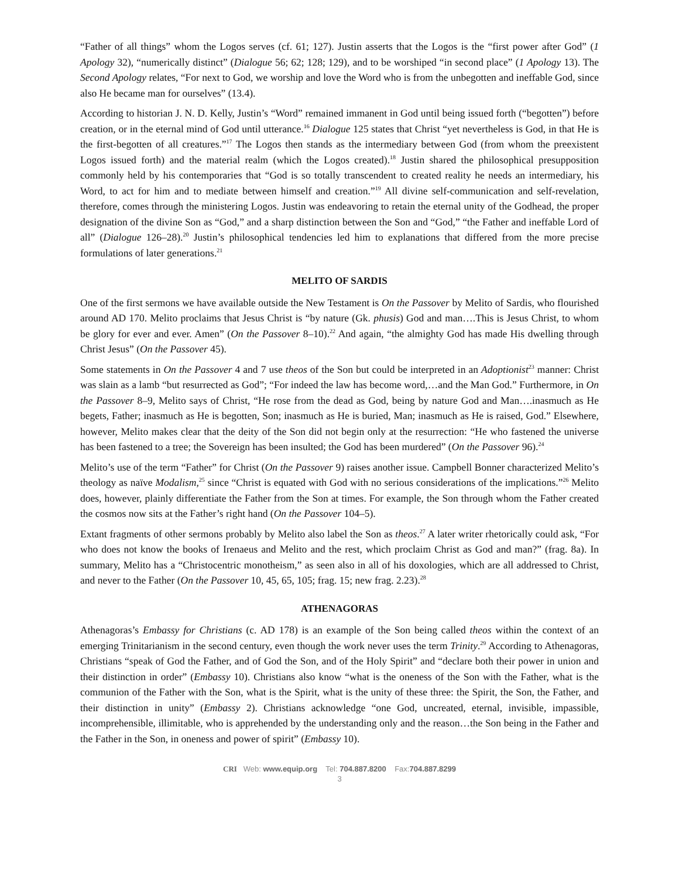“Father of all things” whom the Logos serves (cf. 61; 127). Justin asserts that the Logos is the “first power after God” (1 Apology 32), “numerically distinct” (Dialogue 56; 62; 128; 129), and to be worshiped “in second place” (1 Apology 13). The Second Apology relates, “For next to God, we worship and love the Word who is from the unbegotten and ineffable God, since also He became man for ourselves” (13.4).
According to historian J. N. D. Kelly, Justin’s “Word” remained immanent in God until being issued forth (“begotten”) before creation, or in the eternal mind of God until utterance.<sup>16</sup> Dialogue 125 states that Christ “yet nevertheless is God, in that He is the first-begotten of all creatures.”<sup>17</sup> The Logos then stands as the intermediary between God (from whom the preexistent Logos issued forth) and the material realm (which the Logos created).<sup>18</sup> Justin shared the philosophical presupposition commonly held by his contemporaries that “God is so totally transcendent to created reality he needs an intermediary, his Word, to act for him and to mediate between himself and creation.”<sup>19</sup> All divine self-communication and self-revelation, therefore, comes through the ministering Logos. Justin was endeavoring to retain the eternal unity of the Godhead, the proper designation of the divine Son as “God,” and a sharp distinction between the Son and “God,” “the Father and ineffable Lord of all” (Dialogue 126–28).<sup>20</sup> Justin’s philosophical tendencies led him to explanations that differed from the more precise formulations of later generations.<sup>21</sup>
MELITO OF SARDIS
One of the first sermons we have available outside the New Testament is On the Passover by Melito of Sardis, who flourished around AD 170. Melito proclaims that Jesus Christ is “by nature (Gk. phusis) God and man….This is Jesus Christ, to whom be glory for ever and ever. Amen” (On the Passover 8–10).<sup>22</sup> And again, “the almighty God has made His dwelling through Christ Jesus” (On the Passover 45).
Some statements in On the Passover 4 and 7 use theos of the Son but could be interpreted in an Adoptionist<sup>23</sup> manner: Christ was slain as a lamb “but resurrected as God”; “For indeed the law has become word,…and the Man God.” Furthermore, in On the Passover 8–9, Melito says of Christ, “He rose from the dead as God, being by nature God and Man….inasmuch as He begets, Father; inasmuch as He is begotten, Son; inasmuch as He is buried, Man; inasmuch as He is raised, God.” Elsewhere, however, Melito makes clear that the deity of the Son did not begin only at the resurrection: “He who fastened the universe has been fastened to a tree; the Sovereign has been insulted; the God has been murdered” (On the Passover 96).<sup>24</sup>
Melito’s use of the term “Father” for Christ (On the Passover 9) raises another issue. Campbell Bonner characterized Melito’s theology as naïve Modalism,<sup>25</sup> since “Christ is equated with God with no serious considerations of the implications.”<sup>26</sup> Melito does, however, plainly differentiate the Father from the Son at times. For example, the Son through whom the Father created the cosmos now sits at the Father’s right hand (On the Passover 104–5).
Extant fragments of other sermons probably by Melito also label the Son as theos.<sup>27</sup> A later writer rhetorically could ask, “For who does not know the books of Irenaeus and Melito and the rest, which proclaim Christ as God and man?” (frag. 8a). In summary, Melito has a “Christocentric monotheism,” as seen also in all of his doxologies, which are all addressed to Christ, and never to the Father (On the Passover 10, 45, 65, 105; frag. 15; new frag. 2.23).<sup>28</sup>
ATHENAGORAS
Athenagoras’s Embassy for Christians (c. AD 178) is an example of the Son being called theos within the context of an emerging Trinitarianism in the second century, even though the work never uses the term Trinity.<sup>29</sup> According to Athenagoras, Christians “speak of God the Father, and of God the Son, and of the Holy Spirit” and “declare both their power in union and their distinction in order” (Embassy 10). Christians also know “what is the oneness of the Son with the Father, what is the communion of the Father with the Son, what is the Spirit, what is the unity of these three: the Spirit, the Son, the Father, and their distinction in unity” (Embassy 2). Christians acknowledge “one God, uncreated, eternal, invisible, impassible, incomprehensible, illimitable, who is apprehended by the understanding only and the reason…the Son being in the Father and the Father in the Son, in oneness and power of spirit” (Embassy 10).
CRI Web: www.equip.org Tel: 704.887.8200 Fax:704.887.8299
3